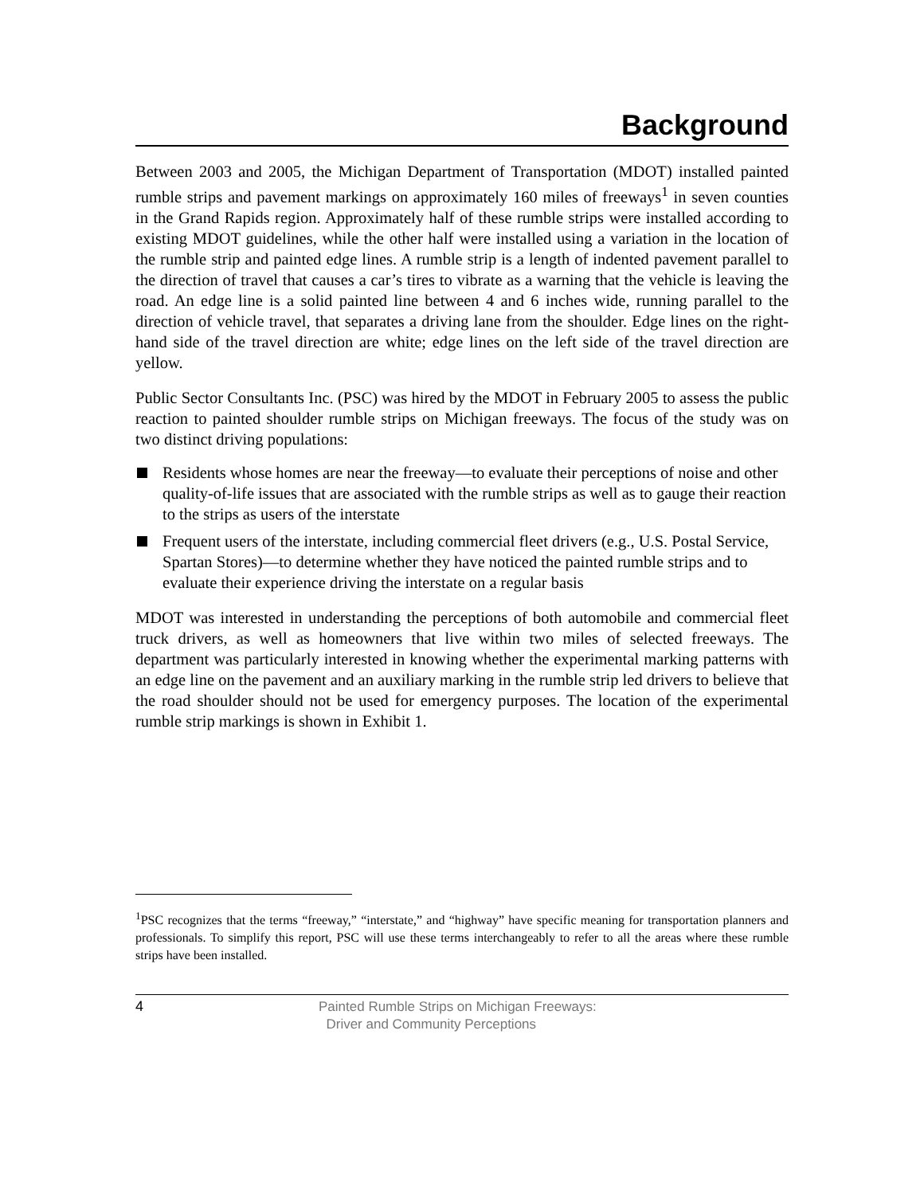Background
Between 2003 and 2005, the Michigan Department of Transportation (MDOT) installed painted rumble strips and pavement markings on approximately 160 miles of freeways<sup>1</sup> in seven counties in the Grand Rapids region. Approximately half of these rumble strips were installed according to existing MDOT guidelines, while the other half were installed using a variation in the location of the rumble strip and painted edge lines. A rumble strip is a length of indented pavement parallel to the direction of travel that causes a car’s tires to vibrate as a warning that the vehicle is leaving the road. An edge line is a solid painted line between 4 and 6 inches wide, running parallel to the direction of vehicle travel, that separates a driving lane from the shoulder. Edge lines on the right-hand side of the travel direction are white; edge lines on the left side of the travel direction are yellow.
Public Sector Consultants Inc. (PSC) was hired by the MDOT in February 2005 to assess the public reaction to painted shoulder rumble strips on Michigan freeways. The focus of the study was on two distinct driving populations:
Residents whose homes are near the freeway—to evaluate their perceptions of noise and other quality-of-life issues that are associated with the rumble strips as well as to gauge their reaction to the strips as users of the interstate
Frequent users of the interstate, including commercial fleet drivers (e.g., U.S. Postal Service, Spartan Stores)—to determine whether they have noticed the painted rumble strips and to evaluate their experience driving the interstate on a regular basis
MDOT was interested in understanding the perceptions of both automobile and commercial fleet truck drivers, as well as homeowners that live within two miles of selected freeways. The department was particularly interested in knowing whether the experimental marking patterns with an edge line on the pavement and an auxiliary marking in the rumble strip led drivers to believe that the road shoulder should not be used for emergency purposes. The location of the experimental rumble strip markings is shown in Exhibit 1.
<sup>1</sup> PSC recognizes that the terms “freeway,” “interstate,” and “highway” have specific meaning for transportation planners and professionals. To simplify this report, PSC will use these terms interchangeably to refer to all the areas where these rumble strips have been installed.
4
Painted Rumble Strips on Michigan Freeways:
Driver and Community Perceptions